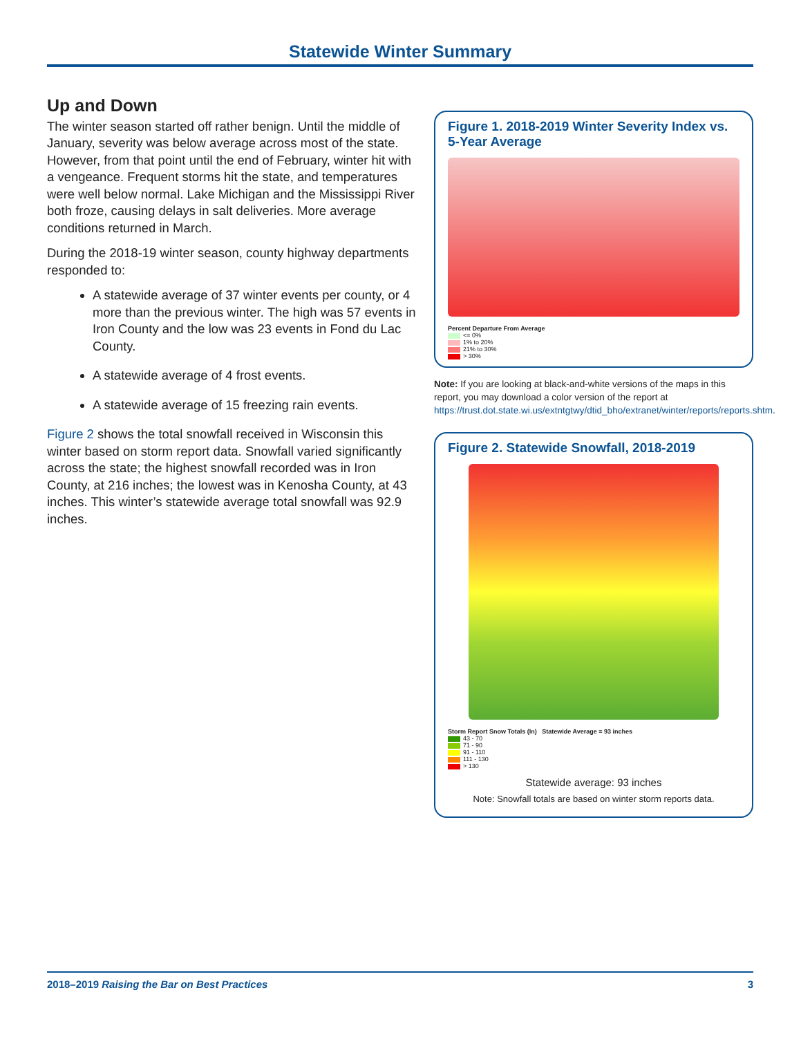Statewide Winter Summary
Up and Down
The winter season started off rather benign. Until the middle of January, severity was below average across most of the state. However, from that point until the end of February, winter hit with a vengeance. Frequent storms hit the state, and temperatures were well below normal. Lake Michigan and the Mississippi River both froze, causing delays in salt deliveries. More average conditions returned in March.
During the 2018-19 winter season, county highway departments responded to:
A statewide average of 37 winter events per county, or 4 more than the previous winter. The high was 57 events in Iron County and the low was 23 events in Fond du Lac County.
A statewide average of 4 frost events.
A statewide average of 15 freezing rain events.
Figure 2 shows the total snowfall received in Wisconsin this winter based on storm report data. Snowfall varied significantly across the state; the highest snowfall recorded was in Iron County, at 216 inches; the lowest was in Kenosha County, at 43 inches. This winter’s statewide average total snowfall was 92.9 inches.
Figure 1. 2018-2019 Winter Severity Index vs. 5-Year Average
Percent Departure From Average
<= 0%
1% to 20%
21% to 30%
> 30%
Note: If you are looking at black-and-white versions of the maps in this report, you may download a color version of the report at https://trust.dot.state.wi.us/extntgtwy/dtid_bho/extranet/winter/reports/reports.shtm.
Figure 2. Statewide Snowfall, 2018-2019
Storm Report Snow Totals (In) Statewide Average = 93 inches
43 - 70
71 - 90
91 - 110
111 - 130
> 130
Statewide average: 93 inches
Note: Snowfall totals are based on winter storm reports data.
2018–2019 Raising the Bar on Best Practices 3